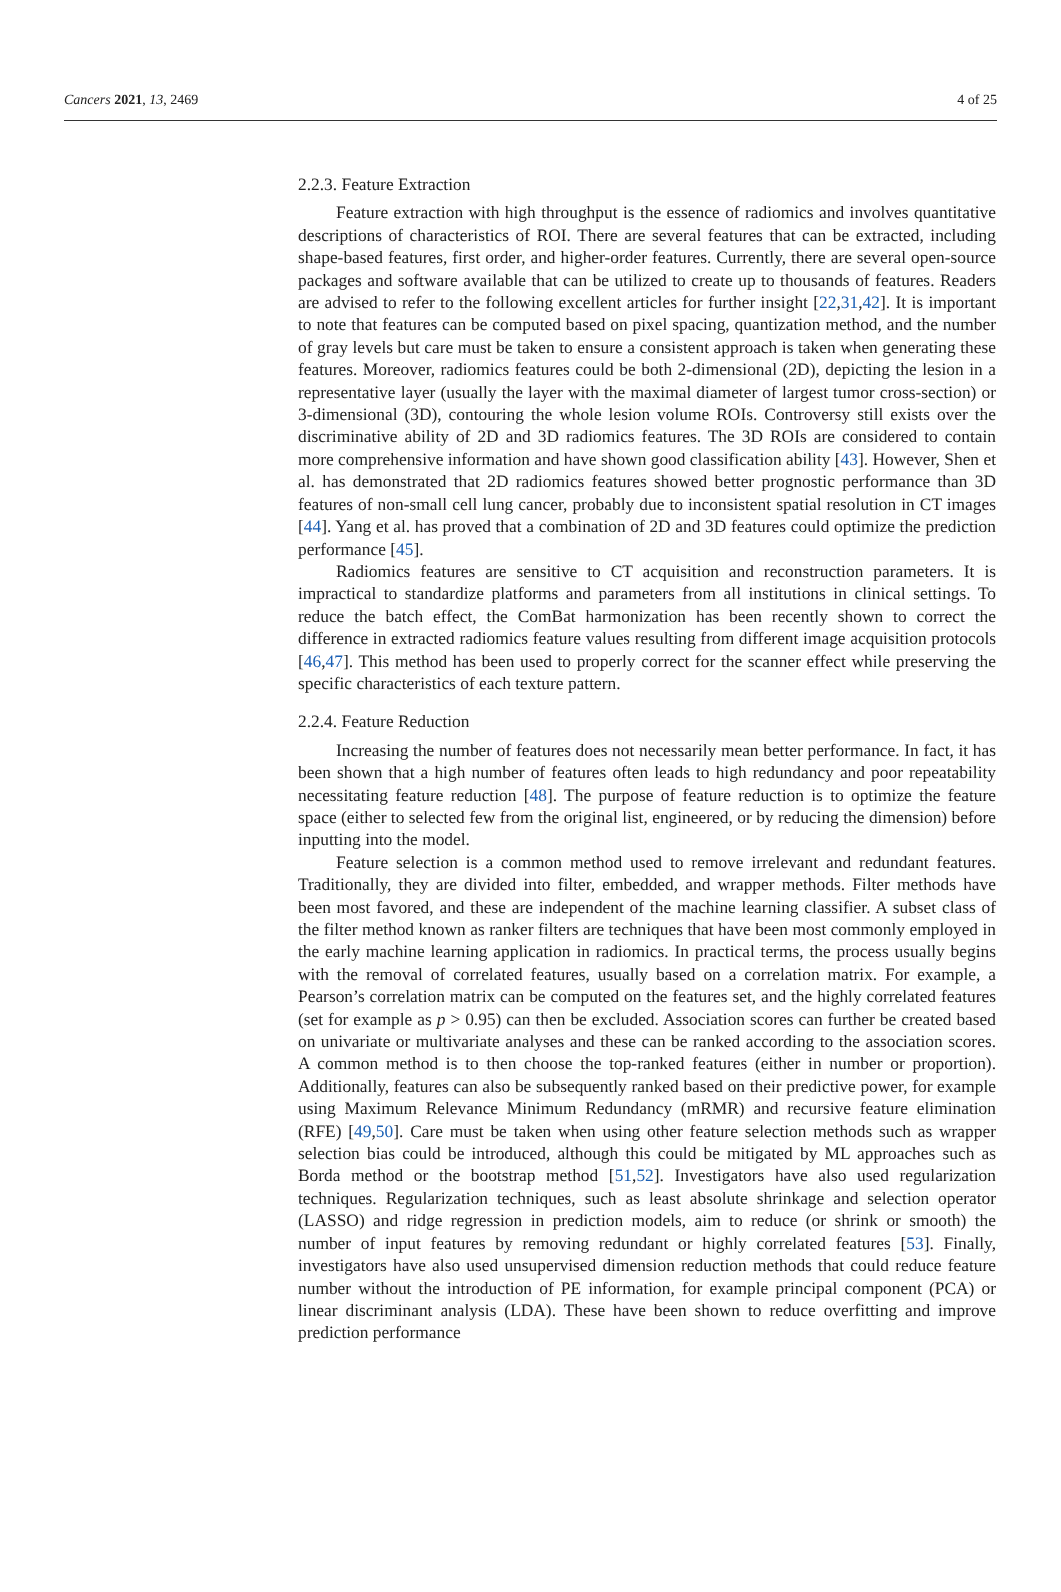Cancers 2021, 13, 2469 4 of 25
2.2.3. Feature Extraction
Feature extraction with high throughput is the essence of radiomics and involves quantitative descriptions of characteristics of ROI. There are several features that can be extracted, including shape-based features, first order, and higher-order features. Currently, there are several open-source packages and software available that can be utilized to create up to thousands of features. Readers are advised to refer to the following excellent articles for further insight [22,31,42]. It is important to note that features can be computed based on pixel spacing, quantization method, and the number of gray levels but care must be taken to ensure a consistent approach is taken when generating these features. Moreover, radiomics features could be both 2-dimensional (2D), depicting the lesion in a representative layer (usually the layer with the maximal diameter of largest tumor cross-section) or 3-dimensional (3D), contouring the whole lesion volume ROIs. Controversy still exists over the discriminative ability of 2D and 3D radiomics features. The 3D ROIs are considered to contain more comprehensive information and have shown good classification ability [43]. However, Shen et al. has demonstrated that 2D radiomics features showed better prognostic performance than 3D features of non-small cell lung cancer, probably due to inconsistent spatial resolution in CT images [44]. Yang et al. has proved that a combination of 2D and 3D features could optimize the prediction performance [45].
Radiomics features are sensitive to CT acquisition and reconstruction parameters. It is impractical to standardize platforms and parameters from all institutions in clinical settings. To reduce the batch effect, the ComBat harmonization has been recently shown to correct the difference in extracted radiomics feature values resulting from different image acquisition protocols [46,47]. This method has been used to properly correct for the scanner effect while preserving the specific characteristics of each texture pattern.
2.2.4. Feature Reduction
Increasing the number of features does not necessarily mean better performance. In fact, it has been shown that a high number of features often leads to high redundancy and poor repeatability necessitating feature reduction [48]. The purpose of feature reduction is to optimize the feature space (either to selected few from the original list, engineered, or by reducing the dimension) before inputting into the model.
Feature selection is a common method used to remove irrelevant and redundant features. Traditionally, they are divided into filter, embedded, and wrapper methods. Filter methods have been most favored, and these are independent of the machine learning classifier. A subset class of the filter method known as ranker filters are techniques that have been most commonly employed in the early machine learning application in radiomics. In practical terms, the process usually begins with the removal of correlated features, usually based on a correlation matrix. For example, a Pearson’s correlation matrix can be computed on the features set, and the highly correlated features (set for example as p > 0.95) can then be excluded. Association scores can further be created based on univariate or multivariate analyses and these can be ranked according to the association scores. A common method is to then choose the top-ranked features (either in number or proportion). Additionally, features can also be subsequently ranked based on their predictive power, for example using Maximum Relevance Minimum Redundancy (mRMR) and recursive feature elimination (RFE) [49,50]. Care must be taken when using other feature selection methods such as wrapper selection bias could be introduced, although this could be mitigated by ML approaches such as Borda method or the bootstrap method [51,52]. Investigators have also used regularization techniques. Regularization techniques, such as least absolute shrinkage and selection operator (LASSO) and ridge regression in prediction models, aim to reduce (or shrink or smooth) the number of input features by removing redundant or highly correlated features [53]. Finally, investigators have also used unsupervised dimension reduction methods that could reduce feature number without the introduction of PE information, for example principal component (PCA) or linear discriminant analysis (LDA). These have been shown to reduce overfitting and improve prediction performance